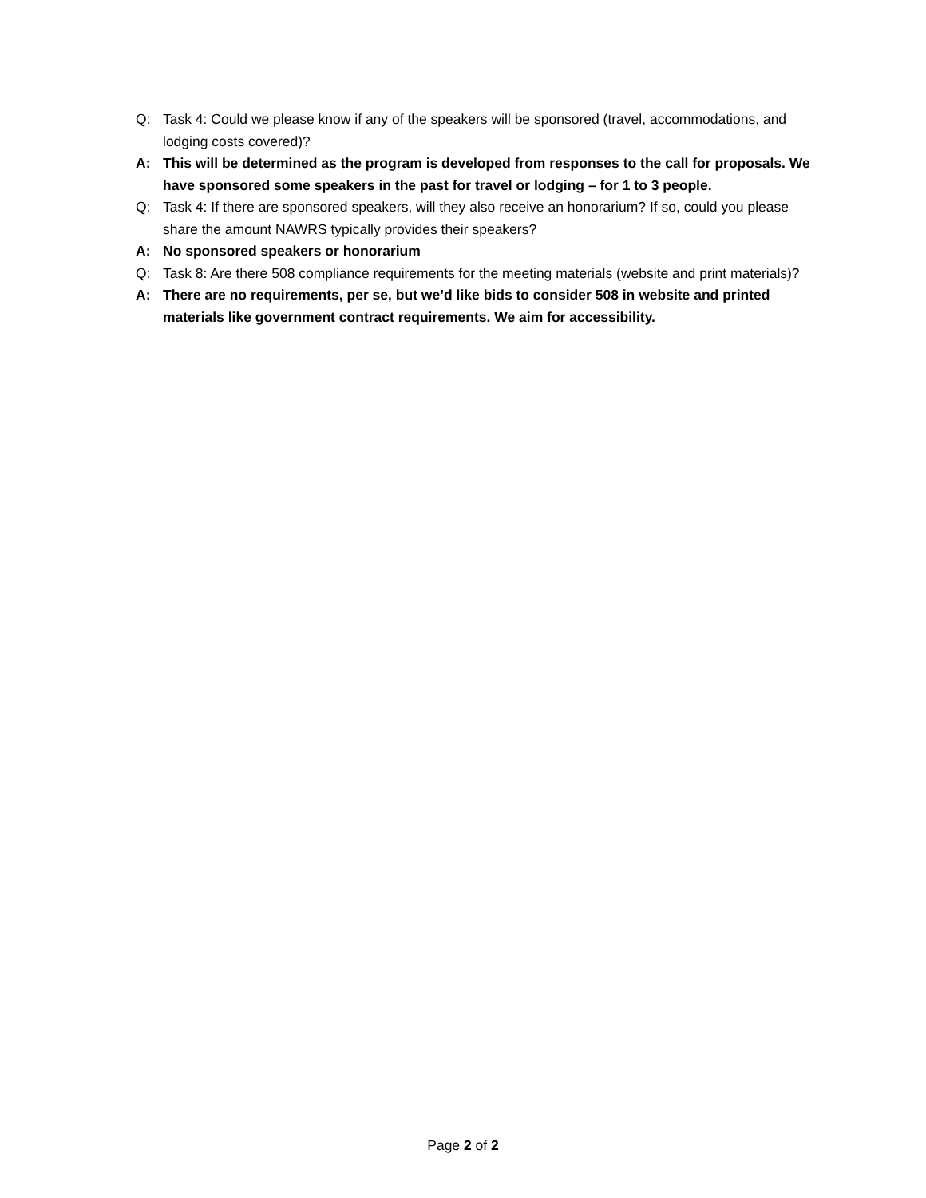Q: Task 4: Could we please know if any of the speakers will be sponsored (travel, accommodations, and lodging costs covered)?
A: This will be determined as the program is developed from responses to the call for proposals. We have sponsored some speakers in the past for travel or lodging – for 1 to 3 people.
Q: Task 4: If there are sponsored speakers, will they also receive an honorarium? If so, could you please share the amount NAWRS typically provides their speakers?
A: No sponsored speakers or honorarium
Q: Task 8: Are there 508 compliance requirements for the meeting materials (website and print materials)?
A: There are no requirements, per se, but we’d like bids to consider 508 in website and printed materials like government contract requirements. We aim for accessibility.
Page 2 of 2